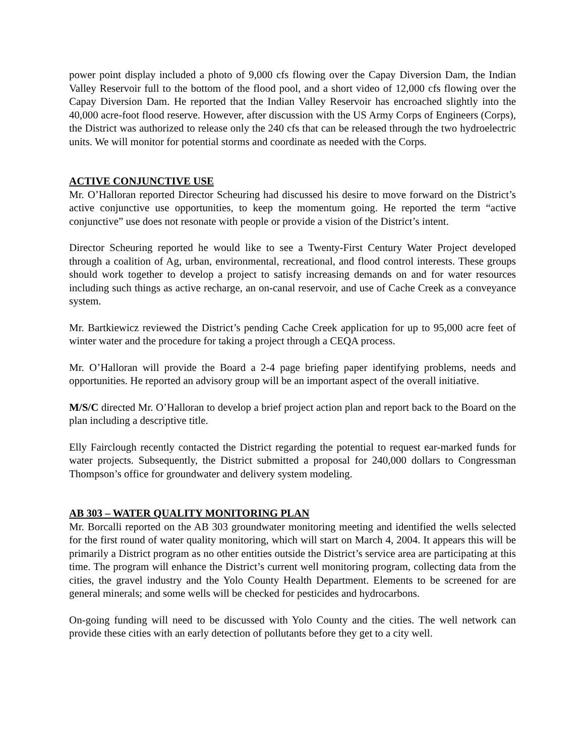power point display included a photo of 9,000 cfs flowing over the Capay Diversion Dam, the Indian Valley Reservoir full to the bottom of the flood pool, and a short video of 12,000 cfs flowing over the Capay Diversion Dam. He reported that the Indian Valley Reservoir has encroached slightly into the 40,000 acre-foot flood reserve. However, after discussion with the US Army Corps of Engineers (Corps), the District was authorized to release only the 240 cfs that can be released through the two hydroelectric units. We will monitor for potential storms and coordinate as needed with the Corps.
ACTIVE CONJUNCTIVE USE
Mr. O’Halloran reported Director Scheuring had discussed his desire to move forward on the District’s active conjunctive use opportunities, to keep the momentum going. He reported the term “active conjunctive” use does not resonate with people or provide a vision of the District’s intent.
Director Scheuring reported he would like to see a Twenty-First Century Water Project developed through a coalition of Ag, urban, environmental, recreational, and flood control interests. These groups should work together to develop a project to satisfy increasing demands on and for water resources including such things as active recharge, an on-canal reservoir, and use of Cache Creek as a conveyance system.
Mr. Bartkiewicz reviewed the District’s pending Cache Creek application for up to 95,000 acre feet of winter water and the procedure for taking a project through a CEQA process.
Mr. O’Halloran will provide the Board a 2-4 page briefing paper identifying problems, needs and opportunities. He reported an advisory group will be an important aspect of the overall initiative.
M/S/C directed Mr. O’Halloran to develop a brief project action plan and report back to the Board on the plan including a descriptive title.
Elly Fairclough recently contacted the District regarding the potential to request ear-marked funds for water projects. Subsequently, the District submitted a proposal for 240,000 dollars to Congressman Thompson’s office for groundwater and delivery system modeling.
AB 303 – WATER QUALITY MONITORING PLAN
Mr. Borcalli reported on the AB 303 groundwater monitoring meeting and identified the wells selected for the first round of water quality monitoring, which will start on March 4, 2004. It appears this will be primarily a District program as no other entities outside the District’s service area are participating at this time. The program will enhance the District’s current well monitoring program, collecting data from the cities, the gravel industry and the Yolo County Health Department. Elements to be screened for are general minerals; and some wells will be checked for pesticides and hydrocarbons.
On-going funding will need to be discussed with Yolo County and the cities. The well network can provide these cities with an early detection of pollutants before they get to a city well.